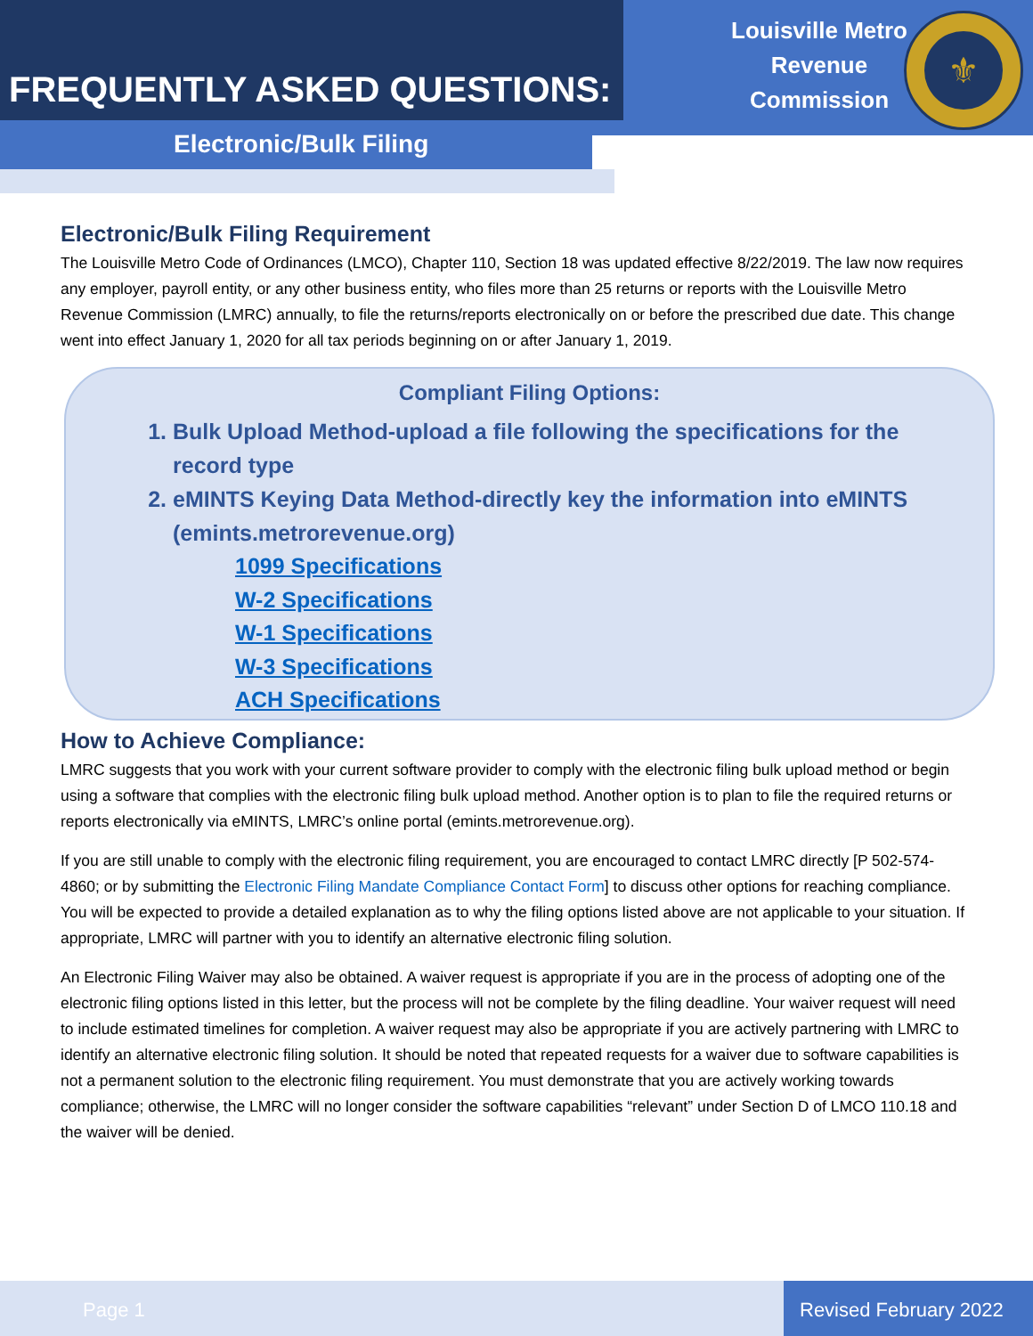FREQUENTLY ASKED QUESTIONS:
Electronic/Bulk Filing
Louisville Metro Revenue Commission
⚜
Electronic/Bulk Filing Requirement
The Louisville Metro Code of Ordinances (LMCO), Chapter 110, Section 18 was updated effective 8/22/2019. The law now requires any employer, payroll entity, or any other business entity, who files more than 25 returns or reports with the Louisville Metro Revenue Commission (LMRC) annually, to file the returns/reports electronically on or before the prescribed due date. This change went into effect January 1, 2020 for all tax periods beginning on or after January 1, 2019.
Compliant Filing Options:
1. Bulk Upload Method-upload a file following the specifications for the record type
2. eMINTS Keying Data Method-directly key the information into eMINTS (emints.metrorevenue.org)
1099 Specifications
W-2 Specifications
W-1 Specifications
W-3 Specifications
ACH Specifications
How to Achieve Compliance:
LMRC suggests that you work with your current software provider to comply with the electronic filing bulk upload method or begin using a software that complies with the electronic filing bulk upload method. Another option is to plan to file the required returns or reports electronically via eMINTS, LMRC’s online portal (emints.metrorevenue.org).
If you are still unable to comply with the electronic filing requirement, you are encouraged to contact LMRC directly [P 502-574-4860; or by submitting the Electronic Filing Mandate Compliance Contact Form] to discuss other options for reaching compliance. You will be expected to provide a detailed explanation as to why the filing options listed above are not applicable to your situation. If appropriate, LMRC will partner with you to identify an alternative electronic filing solution.
An Electronic Filing Waiver may also be obtained. A waiver request is appropriate if you are in the process of adopting one of the electronic filing options listed in this letter, but the process will not be complete by the filing deadline. Your waiver request will need to include estimated timelines for completion. A waiver request may also be appropriate if you are actively partnering with LMRC to identify an alternative electronic filing solution. It should be noted that repeated requests for a waiver due to software capabilities is not a permanent solution to the electronic filing requirement. You must demonstrate that you are actively working towards compliance; otherwise, the LMRC will no longer consider the software capabilities “relevant” under Section D of LMCO 110.18 and the waiver will be denied.
Page 1 Revised February 2022